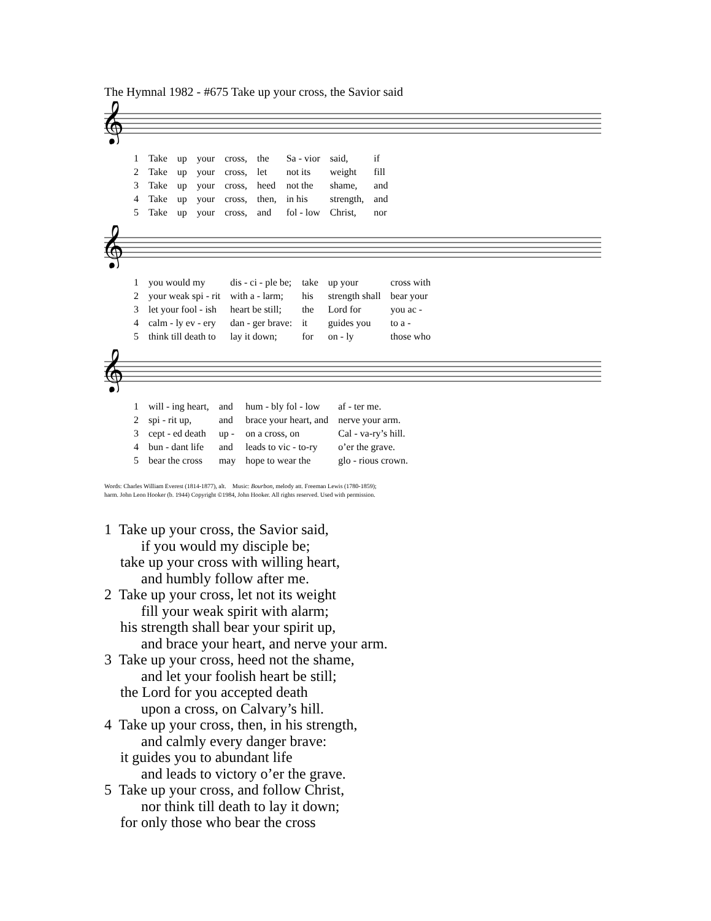The Hymnal 1982 - #675 Take up your cross, the Savior said
𝄞
| 1 | Take | up | your | cross, | the | Sa - vior | said, | if |
| 2 | Take | up | your | cross, | let | not its | weight | fill |
| 3 | Take | up | your | cross, | heed | not the | shame, | and |
| 4 | Take | up | your | cross, | then, | in his | strength, | and |
| 5 | Take | up | your | cross, | and | fol - low | Christ, | nor |
𝄞
| 1 | you would my | dis - ci - ple be; | take | up your | cross with |
| 2 | your weak spi - rit | with a - larm; | his | strength shall | bear your |
| 3 | let your fool - ish | heart be still; | the | Lord for | you ac - |
| 4 | calm - ly ev - ery | dan - ger brave: | it | guides you | to a - |
| 5 | think till death to | lay it down; | for | on - ly | those who |
𝄞
| 1 | will - ing heart, | and | hum - bly fol - low | af - ter me. |
| 2 | spi - rit up, | and | brace your heart, and | nerve your arm. |
| 3 | cept - ed death | up - | on a cross, on | Cal - va-ry’s hill. |
| 4 | bun - dant life | and | leads to vic - to-ry | o’er the grave. |
| 5 | bear the cross | may | hope to wear the | glo - rious crown. |
Words: Charles William Everest (1814-1877), alt. Music: Bourbon, melody att. Freeman Lewis (1780-1859);
harm. John Leon Hooker (b. 1944) Copyright ©1984, John Hooker. All rights reserved. Used with permission.
1 Take up your cross, the Savior said,
if you would my disciple be;
take up your cross with willing heart,
and humbly follow after me.
2 Take up your cross, let not its weight
fill your weak spirit with alarm;
his strength shall bear your spirit up,
and brace your heart, and nerve your arm.
3 Take up your cross, heed not the shame,
and let your foolish heart be still;
the Lord for you accepted death
upon a cross, on Calvary’s hill.
4 Take up your cross, then, in his strength,
and calmly every danger brave:
it guides you to abundant life
and leads to victory o’er the grave.
5 Take up your cross, and follow Christ,
nor think till death to lay it down;
for only those who bear the cross